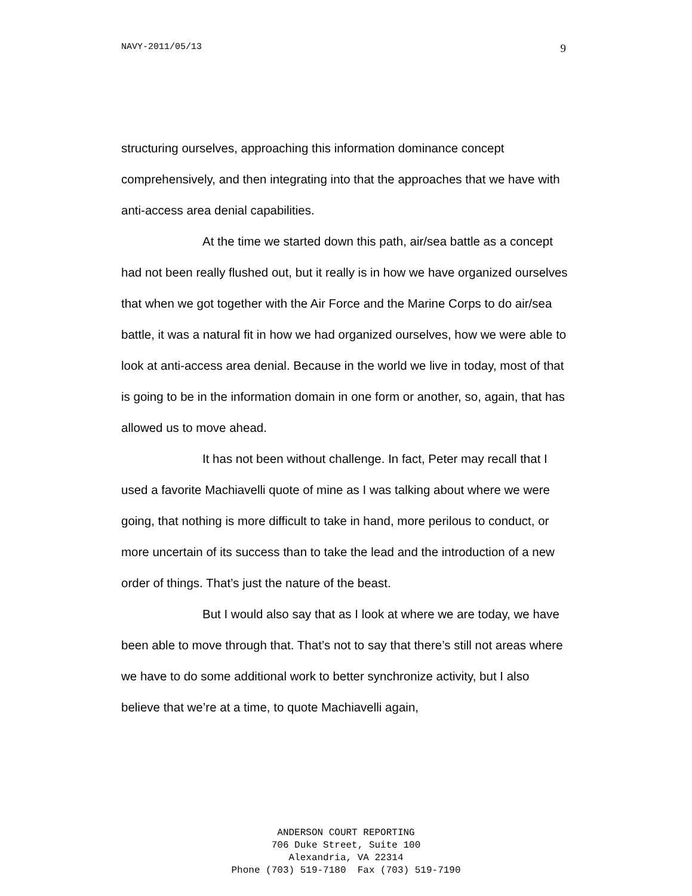NAVY-2011/05/13 9
structuring ourselves, approaching this information dominance concept comprehensively, and then integrating into that the approaches that we have with anti-access area denial capabilities.
At the time we started down this path, air/sea battle as a concept had not been really flushed out, but it really is in how we have organized ourselves that when we got together with the Air Force and the Marine Corps to do air/sea battle, it was a natural fit in how we had organized ourselves, how we were able to look at anti-access area denial. Because in the world we live in today, most of that is going to be in the information domain in one form or another, so, again, that has allowed us to move ahead.
It has not been without challenge. In fact, Peter may recall that I used a favorite Machiavelli quote of mine as I was talking about where we were going, that nothing is more difficult to take in hand, more perilous to conduct, or more uncertain of its success than to take the lead and the introduction of a new order of things. That’s just the nature of the beast.
But I would also say that as I look at where we are today, we have been able to move through that. That’s not to say that there’s still not areas where we have to do some additional work to better synchronize activity, but I also believe that we’re at a time, to quote Machiavelli again,
ANDERSON COURT REPORTING
706 Duke Street, Suite 100
Alexandria, VA 22314
Phone (703) 519-7180 Fax (703) 519-7190